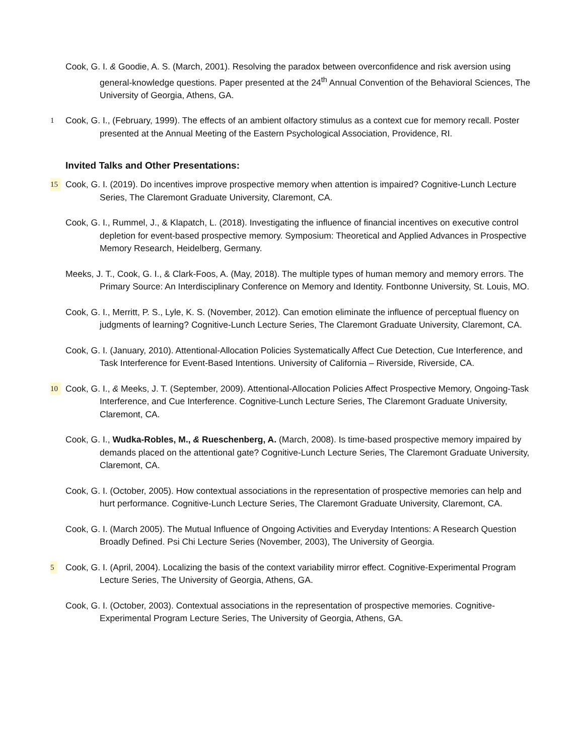Cook, G. I. & Goodie, A. S. (March, 2001). Resolving the paradox between overconfidence and risk aversion using general-knowledge questions. Paper presented at the 24<sup>th</sup> Annual Convention of the Behavioral Sciences, The University of Georgia, Athens, GA.
1 Cook, G. I., (February, 1999). The effects of an ambient olfactory stimulus as a context cue for memory recall. Poster presented at the Annual Meeting of the Eastern Psychological Association, Providence, RI.
Invited Talks and Other Presentations:
15 Cook, G. I. (2019). Do incentives improve prospective memory when attention is impaired? Cognitive-Lunch Lecture Series, The Claremont Graduate University, Claremont, CA.
Cook, G. I., Rummel, J., & Klapatch, L. (2018). Investigating the influence of financial incentives on executive control depletion for event-based prospective memory. Symposium: Theoretical and Applied Advances in Prospective Memory Research, Heidelberg, Germany.
Meeks, J. T., Cook, G. I., & Clark-Foos, A. (May, 2018). The multiple types of human memory and memory errors. The Primary Source: An Interdisciplinary Conference on Memory and Identity. Fontbonne University, St. Louis, MO.
Cook, G. I., Merritt, P. S., Lyle, K. S. (November, 2012). Can emotion eliminate the influence of perceptual fluency on judgments of learning? Cognitive-Lunch Lecture Series, The Claremont Graduate University, Claremont, CA.
Cook, G. I. (January, 2010). Attentional-Allocation Policies Systematically Affect Cue Detection, Cue Interference, and Task Interference for Event-Based Intentions. University of California – Riverside, Riverside, CA.
10 Cook, G. I., & Meeks, J. T. (September, 2009). Attentional-Allocation Policies Affect Prospective Memory, Ongoing-Task Interference, and Cue Interference. Cognitive-Lunch Lecture Series, The Claremont Graduate University, Claremont, CA.
Cook, G. I., Wudka-Robles, M., & Rueschenberg, A. (March, 2008). Is time-based prospective memory impaired by demands placed on the attentional gate? Cognitive-Lunch Lecture Series, The Claremont Graduate University, Claremont, CA.
Cook, G. I. (October, 2005). How contextual associations in the representation of prospective memories can help and hurt performance. Cognitive-Lunch Lecture Series, The Claremont Graduate University, Claremont, CA.
Cook, G. I. (March 2005). The Mutual Influence of Ongoing Activities and Everyday Intentions: A Research Question Broadly Defined. Psi Chi Lecture Series (November, 2003), The University of Georgia.
5 Cook, G. I. (April, 2004). Localizing the basis of the context variability mirror effect. Cognitive-Experimental Program Lecture Series, The University of Georgia, Athens, GA.
Cook, G. I. (October, 2003). Contextual associations in the representation of prospective memories. Cognitive-Experimental Program Lecture Series, The University of Georgia, Athens, GA.